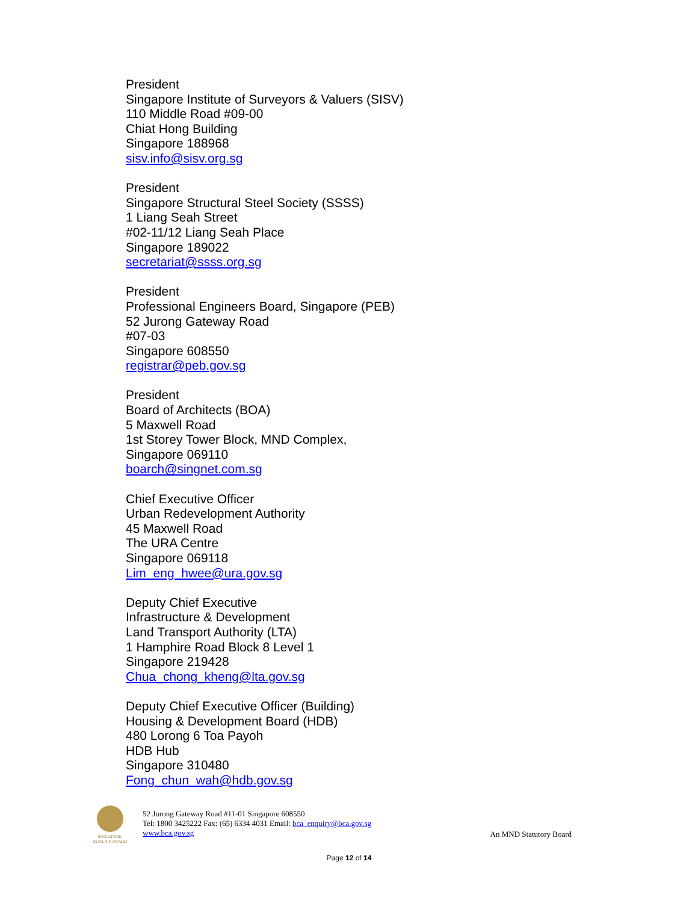President
Singapore Institute of Surveyors & Valuers (SISV)
110 Middle Road #09-00
Chiat Hong Building
Singapore 188968
sisv.info@sisv.org.sg
President
Singapore Structural Steel Society (SSSS)
1 Liang Seah Street
#02-11/12 Liang Seah Place
Singapore 189022
secretariat@ssss.org.sg
President
Professional Engineers Board, Singapore (PEB)
52 Jurong Gateway Road
#07-03
Singapore 608550
registrar@peb.gov.sg
President
Board of Architects (BOA)
5 Maxwell Road
1st Storey Tower Block, MND Complex,
Singapore 069110
boarch@singnet.com.sg
Chief Executive Officer
Urban Redevelopment Authority
45 Maxwell Road
The URA Centre
Singapore 069118
Lim_eng_hwee@ura.gov.sg
Deputy Chief Executive
Infrastructure & Development
Land Transport Authority (LTA)
1 Hamphire Road Block 8 Level 1
Singapore 219428
Chua_chong_kheng@lta.gov.sg
Deputy Chief Executive Officer (Building)
Housing & Development Board (HDB)
480 Lorong 6 Toa Payoh
HDB Hub
Singapore 310480
Fong_chun_wah@hdb.gov.sg
SINGAPORE QUALITY AWARD
52 Jurong Gateway Road #11-01 Singapore 608550
Tel: 1800 3425222 Fax: (65) 6334 4031 Email: bca_enquiry@bca.gov.sg
www.bca.gov.sg
An MND Statutory Board
Page 12 of 14